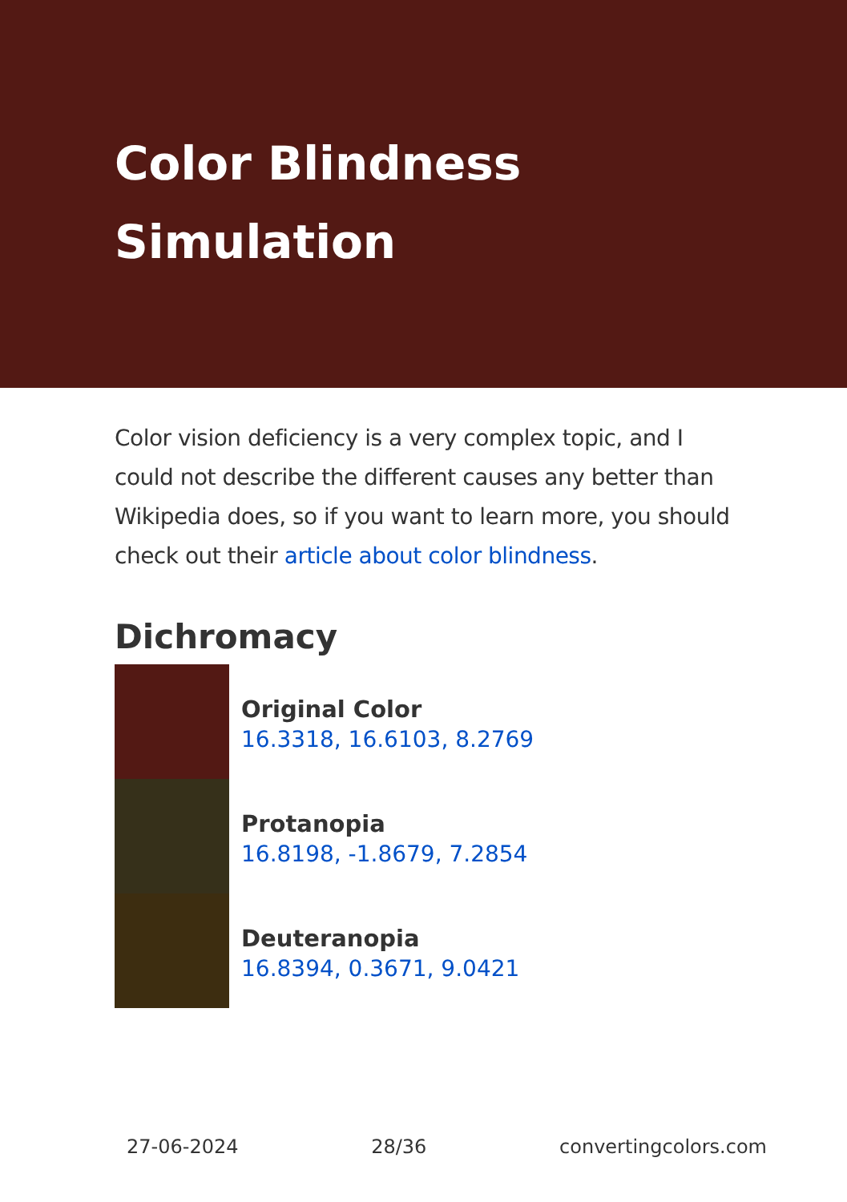Color Blindness
Simulation
Color vision deficiency is a very complex topic, and I could not describe the different causes any better than Wikipedia does, so if you want to learn more, you should check out their article about color blindness.
Dichromacy
Original Color
16.3318, 16.6103, 8.2769
Protanopia
16.8198, -1.8679, 7.2854
Deuteranopia
16.8394, 0.3671, 9.0421
27-06-2024 28/36 convertingcolors.com